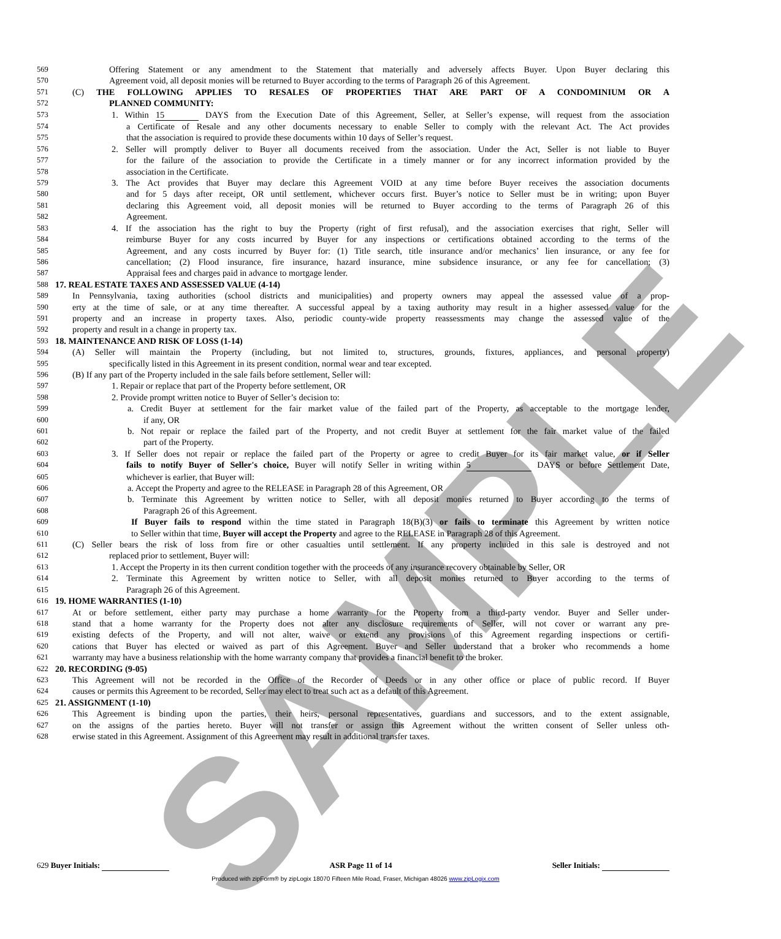SAMPLE
569 Offering Statement or any amendment to the Statement that materially and adversely affects Buyer. Upon Buyer declaring this
570 Agreement void, all deposit monies will be returned to Buyer according to the terms of Paragraph 26 of this Agreement.
571 (C) THE FOLLOWING APPLIES TO RESALES OF PROPERTIES THAT ARE PART OF A CONDOMINIUM OR A
572 PLANNED COMMUNITY:
573 1. Within 15 DAYS from the Execution Date of this Agreement, Seller, at Seller’s expense, will request from the association
574 a Certificate of Resale and any other documents necessary to enable Seller to comply with the relevant Act. The Act provides
575 that the association is required to provide these documents within 10 days of Seller’s request.
576 2. Seller will promptly deliver to Buyer all documents received from the association. Under the Act, Seller is not liable to Buyer
577 for the failure of the association to provide the Certificate in a timely manner or for any incorrect information provided by the
578 association in the Certificate.
579 3. The Act provides that Buyer may declare this Agreement VOID at any time before Buyer receives the association documents
580 and for 5 days after receipt, OR until settlement, whichever occurs first. Buyer’s notice to Seller must be in writing; upon Buyer
581 declaring this Agreement void, all deposit monies will be returned to Buyer according to the terms of Paragraph 26 of this
582 Agreement.
583 4. If the association has the right to buy the Property (right of first refusal), and the association exercises that right, Seller will
584 reimburse Buyer for any costs incurred by Buyer for any inspections or certifications obtained according to the terms of the
585 Agreement, and any costs incurred by Buyer for: (1) Title search, title insurance and/or mechanics’ lien insurance, or any fee for
586 cancellation; (2) Flood insurance, fire insurance, hazard insurance, mine subsidence insurance, or any fee for cancellation; (3)
587 Appraisal fees and charges paid in advance to mortgage lender.
588 17. REAL ESTATE TAXES AND ASSESSED VALUE (4-14)
589 In Pennsylvania, taxing authorities (school districts and municipalities) and property owners may appeal the assessed value of a prop-
590 erty at the time of sale, or at any time thereafter. A successful appeal by a taxing authority may result in a higher assessed value for the
591 property and an increase in property taxes. Also, periodic county-wide property reassessments may change the assessed value of the
592 property and result in a change in property tax.
593 18. MAINTENANCE AND RISK OF LOSS (1-14)
594 (A) Seller will maintain the Property (including, but not limited to, structures, grounds, fixtures, appliances, and personal property)
595 specifically listed in this Agreement in its present condition, normal wear and tear excepted.
596 (B) If any part of the Property included in the sale fails before settlement, Seller will:
597 1. Repair or replace that part of the Property before settlement, OR
598 2. Provide prompt written notice to Buyer of Seller’s decision to:
599 a. Credit Buyer at settlement for the fair market value of the failed part of the Property, as acceptable to the mortgage lender,
600 if any, OR
601 b. Not repair or replace the failed part of the Property, and not credit Buyer at settlement for the fair market value of the failed
602 part of the Property.
603 3. If Seller does not repair or replace the failed part of the Property or agree to credit Buyer for its fair market value, or if Seller
604 fails to notify Buyer of Seller's choice, Buyer will notify Seller in writing within 5 DAYS or before Settlement Date,
605 whichever is earlier, that Buyer will:
606 a. Accept the Property and agree to the RELEASE in Paragraph 28 of this Agreement, OR
607 b. Terminate this Agreement by written notice to Seller, with all deposit monies returned to Buyer according to the terms of
608 Paragraph 26 of this Agreement.
609 If Buyer fails to respond within the time stated in Paragraph 18(B)(3) or fails to terminate this Agreement by written notice
610 to Seller within that time, Buyer will accept the Property and agree to the RELEASE in Paragraph 28 of this Agreement.
611 (C) Seller bears the risk of loss from fire or other casualties until settlement. If any property included in this sale is destroyed and not
612 replaced prior to settlement, Buyer will:
613 1. Accept the Property in its then current condition together with the proceeds of any insurance recovery obtainable by Seller, OR
614 2. Terminate this Agreement by written notice to Seller, with all deposit monies returned to Buyer according to the terms of
615 Paragraph 26 of this Agreement.
616 19. HOME WARRANTIES (1-10)
617 At or before settlement, either party may purchase a home warranty for the Property from a third-party vendor. Buyer and Seller under-
618 stand that a home warranty for the Property does not alter any disclosure requirements of Seller, will not cover or warrant any pre-
619 existing defects of the Property, and will not alter, waive or extend any provisions of this Agreement regarding inspections or certifi-
620 cations that Buyer has elected or waived as part of this Agreement. Buyer and Seller understand that a broker who recommends a home
621 warranty may have a business relationship with the home warranty company that provides a financial benefit to the broker.
622 20. RECORDING (9-05)
623 This Agreement will not be recorded in the Office of the Recorder of Deeds or in any other office or place of public record. If Buyer
624 causes or permits this Agreement to be recorded, Seller may elect to treat such act as a default of this Agreement.
625 21. ASSIGNMENT (1-10)
626 This Agreement is binding upon the parties, their heirs, personal representatives, guardians and successors, and to the extent assignable,
627 on the assigns of the parties hereto. Buyer will not transfer or assign this Agreement without the written consent of Seller unless oth-
628 erwise stated in this Agreement. Assignment of this Agreement may result in additional transfer taxes.
629 Buyer Initials: ASR Page 11 of 14 Seller Initials:
Produced with zipForm® by zipLogix 18070 Fifteen Mile Road, Fraser, Michigan 48026 www.zipLogix.com